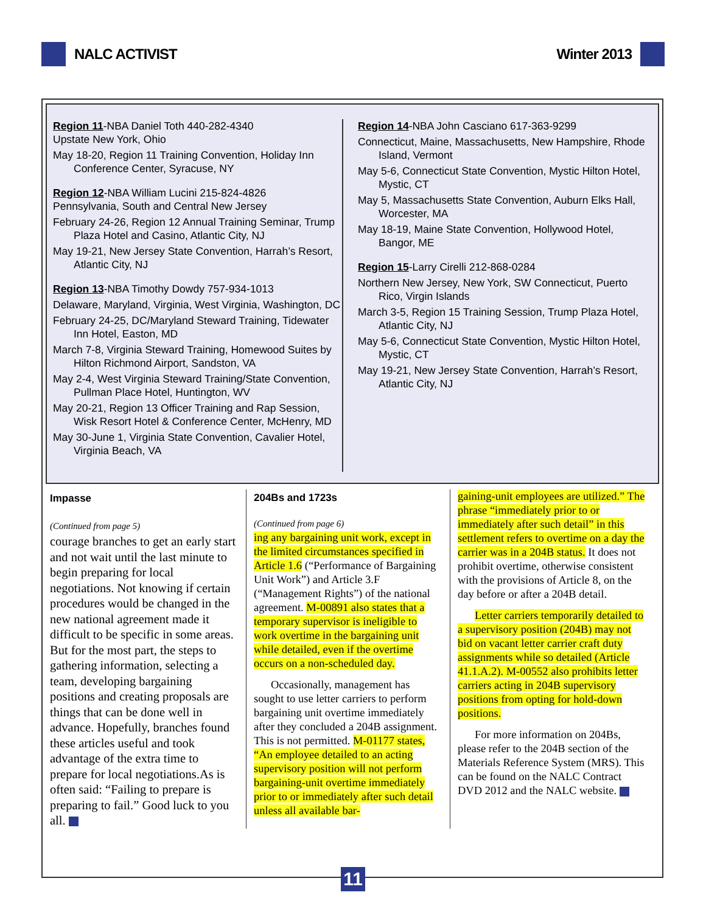NALC ACTIVIST Winter 2013
Region 11-NBA Daniel Toth 440-282-4340
Upstate New York, Ohio
May 18-20, Region 11 Training Convention, Holiday Inn Conference Center, Syracuse, NY
Region 12-NBA William Lucini 215-824-4826
Pennsylvania, South and Central New Jersey
February 24-26, Region 12 Annual Training Seminar, Trump Plaza Hotel and Casino, Atlantic City, NJ
May 19-21, New Jersey State Convention, Harrah’s Resort, Atlantic City, NJ
Region 13-NBA Timothy Dowdy 757-934-1013
Delaware, Maryland, Virginia, West Virginia, Washington, DC
February 24-25, DC/Maryland Steward Training, Tidewater Inn Hotel, Easton, MD
March 7-8, Virginia Steward Training, Homewood Suites by Hilton Richmond Airport, Sandston, VA
May 2-4, West Virginia Steward Training/State Convention, Pullman Place Hotel, Huntington, WV
May 20-21, Region 13 Officer Training and Rap Session, Wisk Resort Hotel & Conference Center, McHenry, MD
May 30-June 1, Virginia State Convention, Cavalier Hotel, Virginia Beach, VA
Region 14-NBA John Casciano 617-363-9299
Connecticut, Maine, Massachusetts, New Hampshire, Rhode Island, Vermont
May 5-6, Connecticut State Convention, Mystic Hilton Hotel, Mystic, CT
May 5, Massachusetts State Convention, Auburn Elks Hall, Worcester, MA
May 18-19, Maine State Convention, Hollywood Hotel, Bangor, ME
Region 15-Larry Cirelli 212-868-0284
Northern New Jersey, New York, SW Connecticut, Puerto Rico, Virgin Islands
March 3-5, Region 15 Training Session, Trump Plaza Hotel, Atlantic City, NJ
May 5-6, Connecticut State Convention, Mystic Hilton Hotel, Mystic, CT
May 19-21, New Jersey State Convention, Harrah’s Resort, Atlantic City, NJ
Impasse
(Continued from page 5)
courage branches to get an early start and not wait until the last minute to begin preparing for local negotiations. Not knowing if certain procedures would be changed in the new national agreement made it difficult to be specific in some areas. But for the most part, the steps to gathering information, selecting a team, developing bargaining positions and creating proposals are things that can be done well in advance. Hopefully, branches found these articles useful and took advantage of the extra time to prepare for local negotiations.As is often said: “Failing to prepare is preparing to fail.” Good luck to you all.
204Bs and 1723s
(Continued from page 6)
ing any bargaining unit work, except in the limited circumstances specified in Article 1.6 (“Performance of Bargaining Unit Work”) and Article 3.F (“Management Rights”) of the national agreement. M-00891 also states that a temporary supervisor is ineligible to work overtime in the bargaining unit while detailed, even if the overtime occurs on a non-scheduled day.
Occasionally, management has sought to use letter carriers to perform bargaining unit overtime immediately after they concluded a 204B assignment. This is not permitted. M-01177 states, “An employee detailed to an acting supervisory position will not perform bargaining-unit overtime immediately prior to or immediately after such detail unless all available bar-
gaining-unit employees are utilized.” The phrase “immediately prior to or immediately after such detail” in this settlement refers to overtime on a day the carrier was in a 204B status. It does not prohibit overtime, otherwise consistent with the provisions of Article 8, on the day before or after a 204B detail.
Letter carriers temporarily detailed to a supervisory position (204B) may not bid on vacant letter carrier craft duty assignments while so detailed (Article 41.1.A.2). M-00552 also prohibits letter carriers acting in 204B supervisory positions from opting for hold-down positions.
For more information on 204Bs, please refer to the 204B section of the Materials Reference System (MRS). This can be found on the NALC Contract DVD 2012 and the NALC website.
11